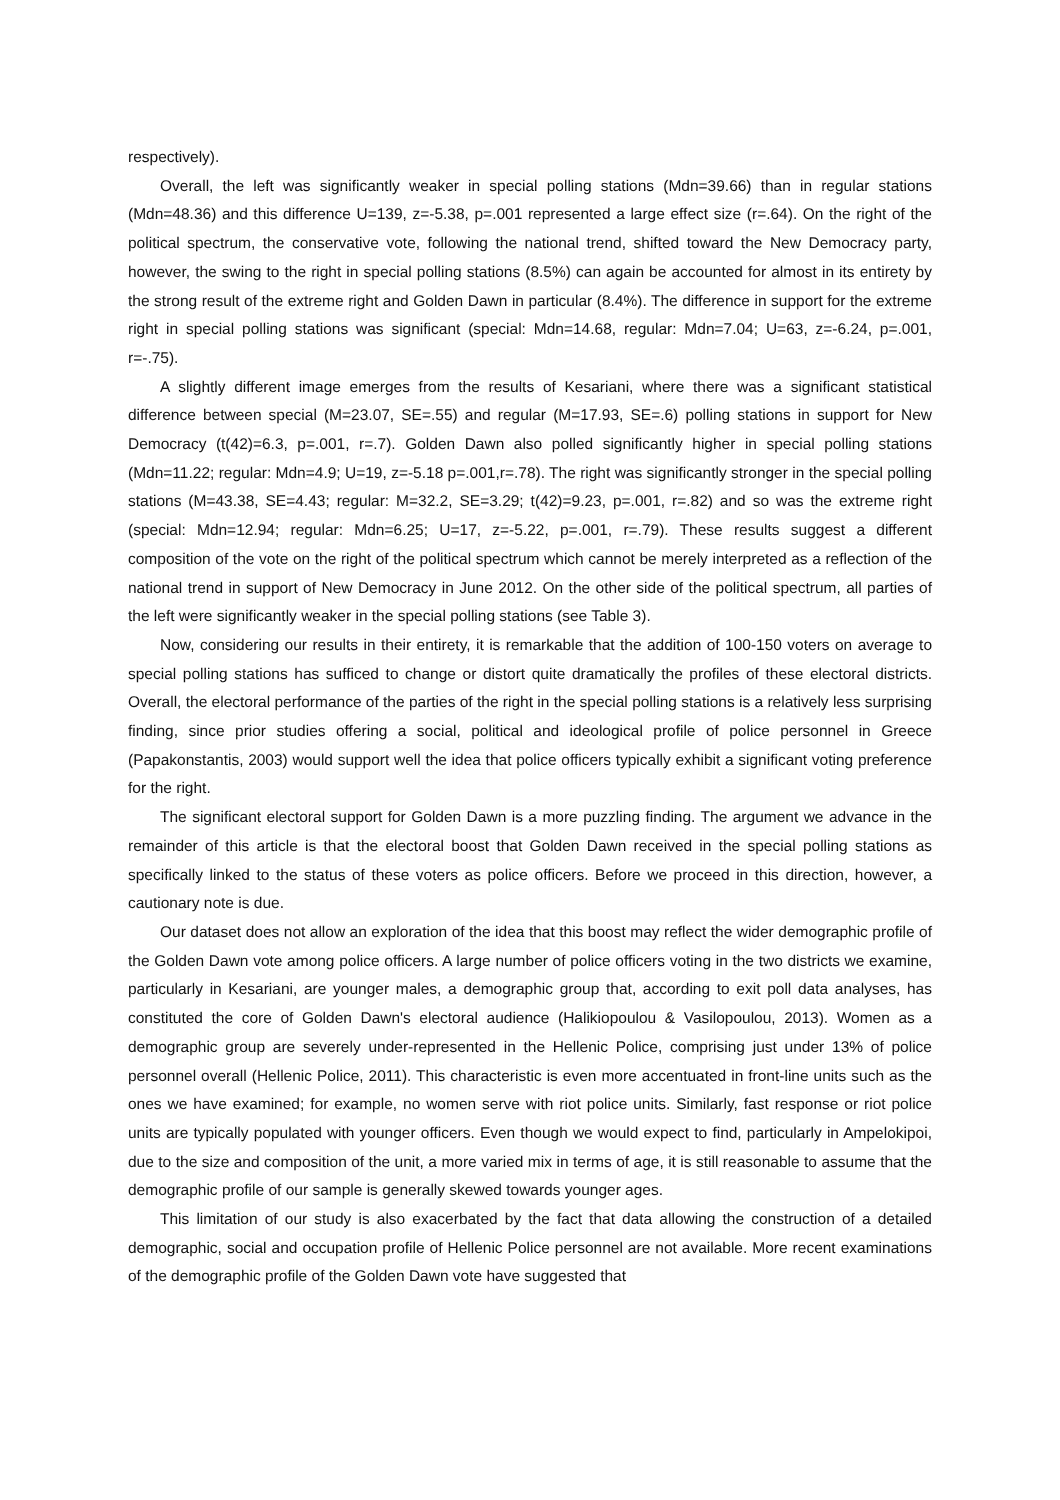respectively).
Overall, the left was significantly weaker in special polling stations (Mdn=39.66) than in regular stations (Mdn=48.36) and this difference U=139, z=-5.38, p=.001 represented a large effect size (r=.64). On the right of the political spectrum, the conservative vote, following the national trend, shifted toward the New Democracy party, however, the swing to the right in special polling stations (8.5%) can again be accounted for almost in its entirety by the strong result of the extreme right and Golden Dawn in particular (8.4%). The difference in support for the extreme right in special polling stations was significant (special: Mdn=14.68, regular: Mdn=7.04; U=63, z=-6.24, p=.001, r=-.75).
A slightly different image emerges from the results of Kesariani, where there was a significant statistical difference between special (M=23.07, SE=.55) and regular (M=17.93, SE=.6) polling stations in support for New Democracy (t(42)=6.3, p=.001, r=.7). Golden Dawn also polled significantly higher in special polling stations (Mdn=11.22; regular: Mdn=4.9; U=19, z=-5.18 p=.001,r=.78). The right was significantly stronger in the special polling stations (M=43.38, SE=4.43; regular: M=32.2, SE=3.29; t(42)=9.23, p=.001, r=.82) and so was the extreme right (special: Mdn=12.94; regular: Mdn=6.25; U=17, z=-5.22, p=.001, r=.79). These results suggest a different composition of the vote on the right of the political spectrum which cannot be merely interpreted as a reflection of the national trend in support of New Democracy in June 2012. On the other side of the political spectrum, all parties of the left were significantly weaker in the special polling stations (see Table 3).
Now, considering our results in their entirety, it is remarkable that the addition of 100-150 voters on average to special polling stations has sufficed to change or distort quite dramatically the profiles of these electoral districts. Overall, the electoral performance of the parties of the right in the special polling stations is a relatively less surprising finding, since prior studies offering a social, political and ideological profile of police personnel in Greece (Papakonstantis, 2003) would support well the idea that police officers typically exhibit a significant voting preference for the right.
The significant electoral support for Golden Dawn is a more puzzling finding. The argument we advance in the remainder of this article is that the electoral boost that Golden Dawn received in the special polling stations as specifically linked to the status of these voters as police officers. Before we proceed in this direction, however, a cautionary note is due.
Our dataset does not allow an exploration of the idea that this boost may reflect the wider demographic profile of the Golden Dawn vote among police officers. A large number of police officers voting in the two districts we examine, particularly in Kesariani, are younger males, a demographic group that, according to exit poll data analyses, has constituted the core of Golden Dawn's electoral audience (Halikiopoulou & Vasilopoulou, 2013). Women as a demographic group are severely under-represented in the Hellenic Police, comprising just under 13% of police personnel overall (Hellenic Police, 2011). This characteristic is even more accentuated in front-line units such as the ones we have examined; for example, no women serve with riot police units. Similarly, fast response or riot police units are typically populated with younger officers. Even though we would expect to find, particularly in Ampelokipoi, due to the size and composition of the unit, a more varied mix in terms of age, it is still reasonable to assume that the demographic profile of our sample is generally skewed towards younger ages.
This limitation of our study is also exacerbated by the fact that data allowing the construction of a detailed demographic, social and occupation profile of Hellenic Police personnel are not available. More recent examinations of the demographic profile of the Golden Dawn vote have suggested that